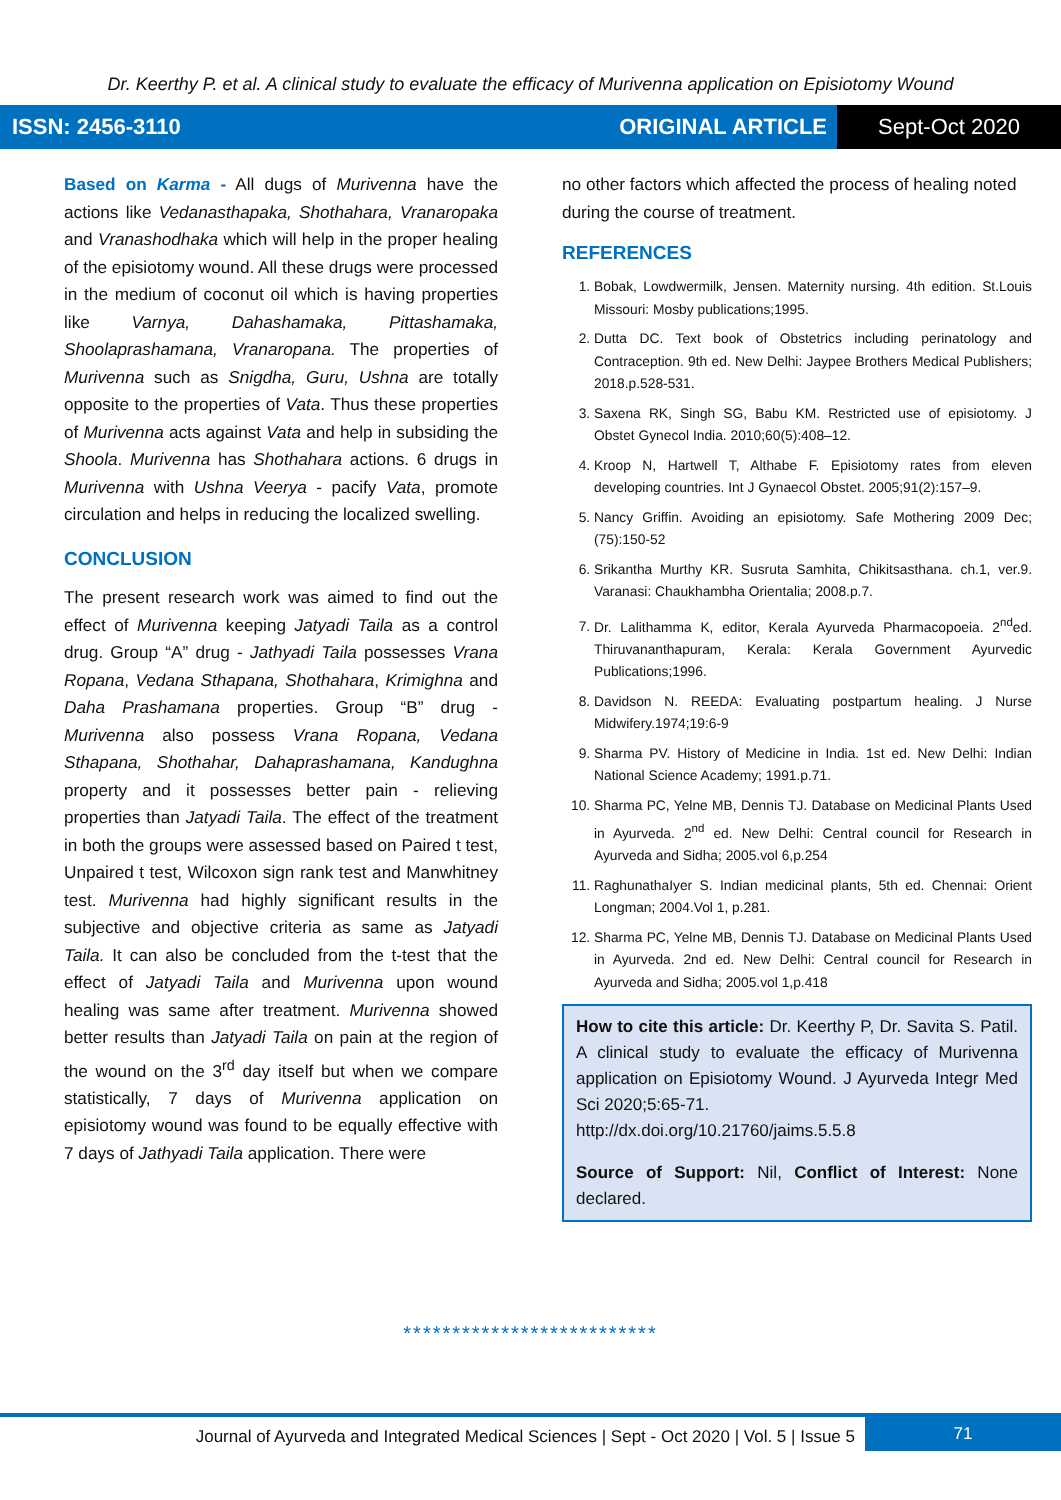Dr. Keerthy P. et al. A clinical study to evaluate the efficacy of Murivenna application on Episiotomy Wound
ISSN: 2456-3110 ORIGINAL ARTICLE
Sept-Oct 2020
Based on Karma - All dugs of Murivenna have the actions like Vedanasthapaka, Shothahara, Vranaropaka and Vranashodhaka which will help in the proper healing of the episiotomy wound. All these drugs were processed in the medium of coconut oil which is having properties like Varnya, Dahashamaka, Pittashamaka, Shoolaprashamana, Vranaropana. The properties of Murivenna such as Snigdha, Guru, Ushna are totally opposite to the properties of Vata. Thus these properties of Murivenna acts against Vata and help in subsiding the Shoola. Murivenna has Shothahara actions. 6 drugs in Murivenna with Ushna Veerya - pacify Vata, promote circulation and helps in reducing the localized swelling.
CONCLUSION
The present research work was aimed to find out the effect of Murivenna keeping Jatyadi Taila as a control drug. Group “A” drug - Jathyadi Taila possesses Vrana Ropana, Vedana Sthapana, Shothahara, Krimighna and Daha Prashamana properties. Group “B” drug - Murivenna also possess Vrana Ropana, Vedana Sthapana, Shothahar, Dahaprashamana, Kandughna property and it possesses better pain - relieving properties than Jatyadi Taila. The effect of the treatment in both the groups were assessed based on Paired t test, Unpaired t test, Wilcoxon sign rank test and Manwhitney test. Murivenna had highly significant results in the subjective and objective criteria as same as Jatyadi Taila. It can also be concluded from the t-test that the effect of Jatyadi Taila and Murivenna upon wound healing was same after treatment. Murivenna showed better results than Jatyadi Taila on pain at the region of the wound on the 3<sup>rd</sup> day itself but when we compare statistically, 7 days of Murivenna application on episiotomy wound was found to be equally effective with 7 days of Jathyadi Taila application. There were
no other factors which affected the process of healing noted during the course of treatment.
REFERENCES
1. Bobak, Lowdwermilk, Jensen. Maternity nursing. 4th edition. St.Louis Missouri: Mosby publications;1995.
2. Dutta DC. Text book of Obstetrics including perinatology and Contraception. 9th ed. New Delhi: Jaypee Brothers Medical Publishers; 2018.p.528-531.
3. Saxena RK, Singh SG, Babu KM. Restricted use of episiotomy. J Obstet Gynecol India. 2010;60(5):408–12.
4. Kroop N, Hartwell T, Althabe F. Episiotomy rates from eleven developing countries. Int J Gynaecol Obstet. 2005;91(2):157–9.
5. Nancy Griffin. Avoiding an episiotomy. Safe Mothering 2009 Dec;(75):150-52
6. Srikantha Murthy KR. Susruta Samhita, Chikitsasthana. ch.1, ver.9. Varanasi: Chaukhambha Orientalia; 2008.p.7.
7. Dr. Lalithamma K, editor, Kerala Ayurveda Pharmacopoeia. 2<sup>nd</sup>ed. Thiruvananthapuram, Kerala: Kerala Government Ayurvedic Publications;1996.
8. Davidson N. REEDA: Evaluating postpartum healing. J Nurse Midwifery.1974;19:6-9
9. Sharma PV. History of Medicine in India. 1st ed. New Delhi: Indian National Science Academy; 1991.p.71.
10. Sharma PC, Yelne MB, Dennis TJ. Database on Medicinal Plants Used in Ayurveda. 2<sup>nd</sup> ed. New Delhi: Central council for Research in Ayurveda and Sidha; 2005.vol 6,p.254
11. RaghunathaIyer S. Indian medicinal plants, 5th ed. Chennai: Orient Longman; 2004.Vol 1, p.281.
12. Sharma PC, Yelne MB, Dennis TJ. Database on Medicinal Plants Used in Ayurveda. 2nd ed. New Delhi: Central council for Research in Ayurveda and Sidha; 2005.vol 1,p.418
How to cite this article: Dr. Keerthy P, Dr. Savita S. Patil. A clinical study to evaluate the efficacy of Murivenna application on Episiotomy Wound. J Ayurveda Integr Med Sci 2020;5:65-71.
http://dx.doi.org/10.21760/jaims.5.5.8
Source of Support: Nil, Conflict of Interest: None declared.
**************************
Journal of Ayurveda and Integrated Medical Sciences | Sept - Oct 2020 | Vol. 5 | Issue 5
71